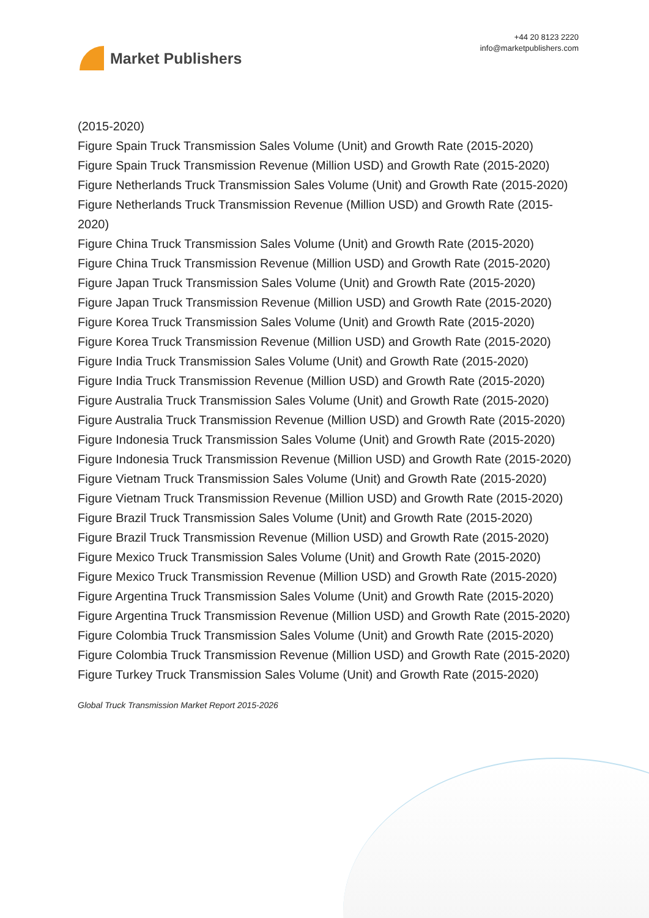Market Publishers
+44 20 8123 2220
info@marketpublishers.com
(2015-2020)
Figure Spain Truck Transmission Sales Volume (Unit) and Growth Rate (2015-2020)
Figure Spain Truck Transmission Revenue (Million USD) and Growth Rate (2015-2020)
Figure Netherlands Truck Transmission Sales Volume (Unit) and Growth Rate (2015-2020)
Figure Netherlands Truck Transmission Revenue (Million USD) and Growth Rate (2015-2020)
Figure China Truck Transmission Sales Volume (Unit) and Growth Rate (2015-2020)
Figure China Truck Transmission Revenue (Million USD) and Growth Rate (2015-2020)
Figure Japan Truck Transmission Sales Volume (Unit) and Growth Rate (2015-2020)
Figure Japan Truck Transmission Revenue (Million USD) and Growth Rate (2015-2020)
Figure Korea Truck Transmission Sales Volume (Unit) and Growth Rate (2015-2020)
Figure Korea Truck Transmission Revenue (Million USD) and Growth Rate (2015-2020)
Figure India Truck Transmission Sales Volume (Unit) and Growth Rate (2015-2020)
Figure India Truck Transmission Revenue (Million USD) and Growth Rate (2015-2020)
Figure Australia Truck Transmission Sales Volume (Unit) and Growth Rate (2015-2020)
Figure Australia Truck Transmission Revenue (Million USD) and Growth Rate (2015-2020)
Figure Indonesia Truck Transmission Sales Volume (Unit) and Growth Rate (2015-2020)
Figure Indonesia Truck Transmission Revenue (Million USD) and Growth Rate (2015-2020)
Figure Vietnam Truck Transmission Sales Volume (Unit) and Growth Rate (2015-2020)
Figure Vietnam Truck Transmission Revenue (Million USD) and Growth Rate (2015-2020)
Figure Brazil Truck Transmission Sales Volume (Unit) and Growth Rate (2015-2020)
Figure Brazil Truck Transmission Revenue (Million USD) and Growth Rate (2015-2020)
Figure Mexico Truck Transmission Sales Volume (Unit) and Growth Rate (2015-2020)
Figure Mexico Truck Transmission Revenue (Million USD) and Growth Rate (2015-2020)
Figure Argentina Truck Transmission Sales Volume (Unit) and Growth Rate (2015-2020)
Figure Argentina Truck Transmission Revenue (Million USD) and Growth Rate (2015-2020)
Figure Colombia Truck Transmission Sales Volume (Unit) and Growth Rate (2015-2020)
Figure Colombia Truck Transmission Revenue (Million USD) and Growth Rate (2015-2020)
Figure Turkey Truck Transmission Sales Volume (Unit) and Growth Rate (2015-2020)
Global Truck Transmission Market Report 2015-2026